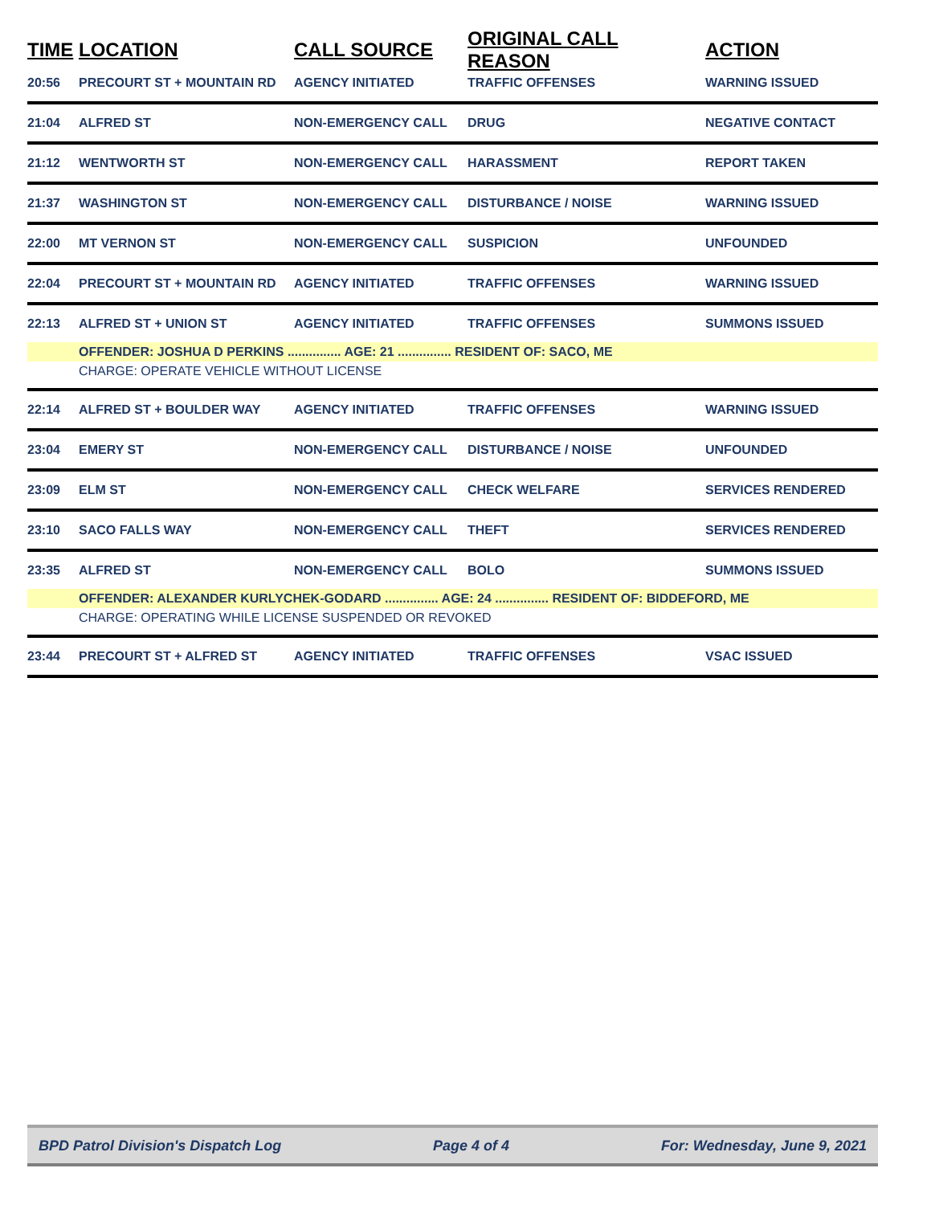| TIME | LOCATION | CALL SOURCE | ORIGINAL CALL REASON | ACTION |
| --- | --- | --- | --- | --- |
| 20:56 | PRECOURT ST + MOUNTAIN RD | AGENCY INITIATED | TRAFFIC OFFENSES | WARNING ISSUED |
| 21:04 | ALFRED ST | NON-EMERGENCY CALL | DRUG | NEGATIVE CONTACT |
| 21:12 | WENTWORTH ST | NON-EMERGENCY CALL | HARASSMENT | REPORT TAKEN |
| 21:37 | WASHINGTON ST | NON-EMERGENCY CALL | DISTURBANCE / NOISE | WARNING ISSUED |
| 22:00 | MT VERNON ST | NON-EMERGENCY CALL | SUSPICION | UNFOUNDED |
| 22:04 | PRECOURT ST + MOUNTAIN RD | AGENCY INITIATED | TRAFFIC OFFENSES | WARNING ISSUED |
| 22:13 | ALFRED ST + UNION ST | AGENCY INITIATED | TRAFFIC OFFENSES | SUMMONS ISSUED |
| | OFFENDER: JOSHUA D PERKINS ............... AGE: 21 ............... RESIDENT OF: SACO, ME | | | |
| | CHARGE: OPERATE VEHICLE WITHOUT LICENSE | | | |
| 22:14 | ALFRED ST + BOULDER WAY | AGENCY INITIATED | TRAFFIC OFFENSES | WARNING ISSUED |
| 23:04 | EMERY ST | NON-EMERGENCY CALL | DISTURBANCE / NOISE | UNFOUNDED |
| 23:09 | ELM ST | NON-EMERGENCY CALL | CHECK WELFARE | SERVICES RENDERED |
| 23:10 | SACO FALLS WAY | NON-EMERGENCY CALL | THEFT | SERVICES RENDERED |
| 23:35 | ALFRED ST | NON-EMERGENCY CALL | BOLO | SUMMONS ISSUED |
| | OFFENDER: ALEXANDER KURLYCHEK-GODARD ............... AGE: 24 ............... RESIDENT OF: BIDDEFORD, ME | | | |
| | CHARGE: OPERATING WHILE LICENSE SUSPENDED OR REVOKED | | | |
| 23:44 | PRECOURT ST + ALFRED ST | AGENCY INITIATED | TRAFFIC OFFENSES | VSAC ISSUED |
BPD Patrol Division's Dispatch Log Page 4 of 4 For: Wednesday, June 9, 2021